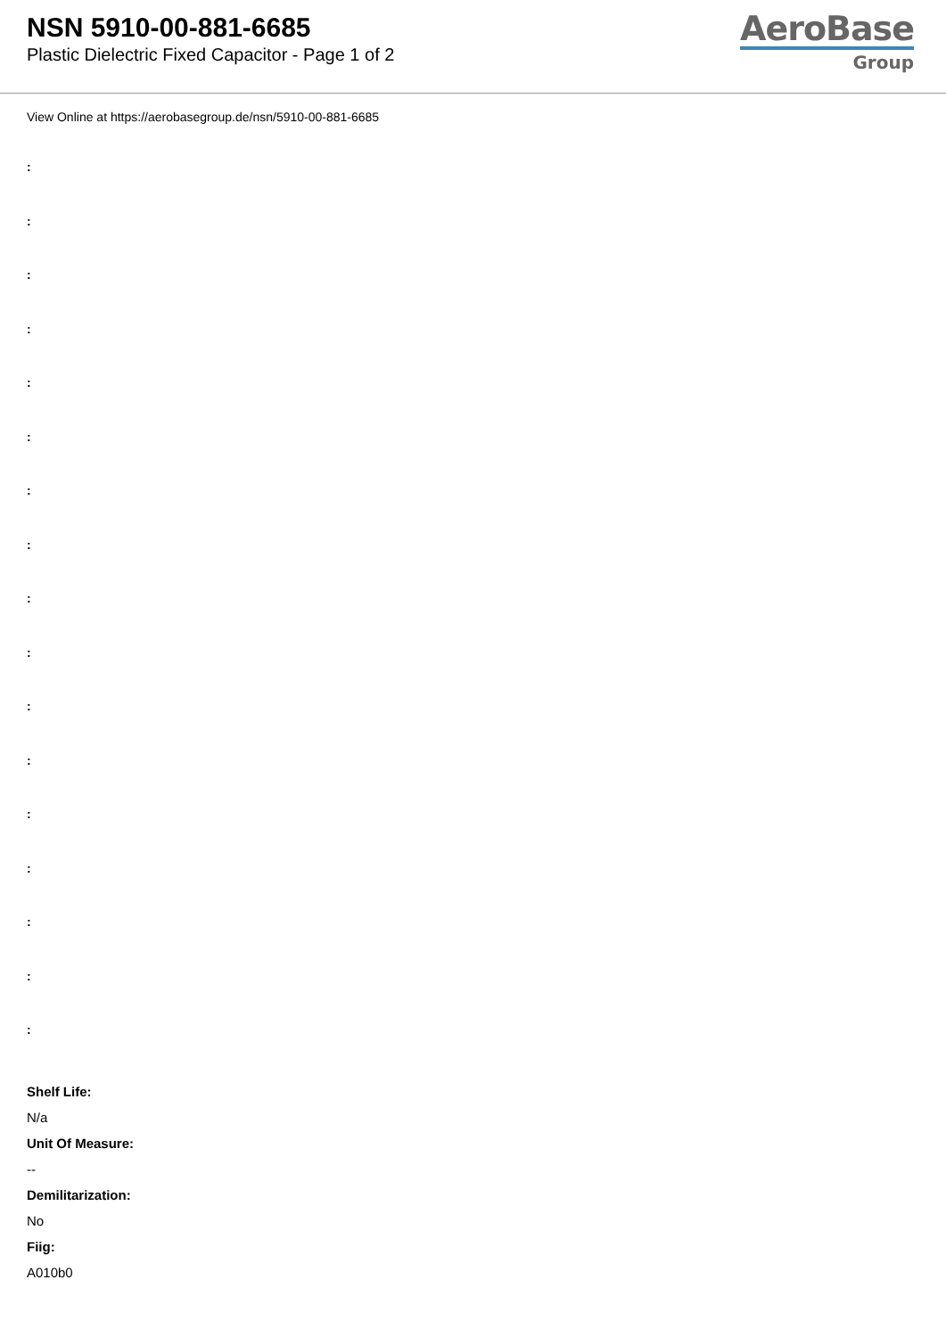NSN 5910-00-881-6685
Plastic Dielectric Fixed Capacitor - Page 1 of 2
AeroBase
Group
View Online at https://aerobasegroup.de/nsn/5910-00-881-6685
:
:
:
:
:
:
:
:
:
:
:
:
:
:
:
:
:
Shelf Life:
N/a
Unit Of Measure:
--
Demilitarization:
No
Fiig:
A010b0